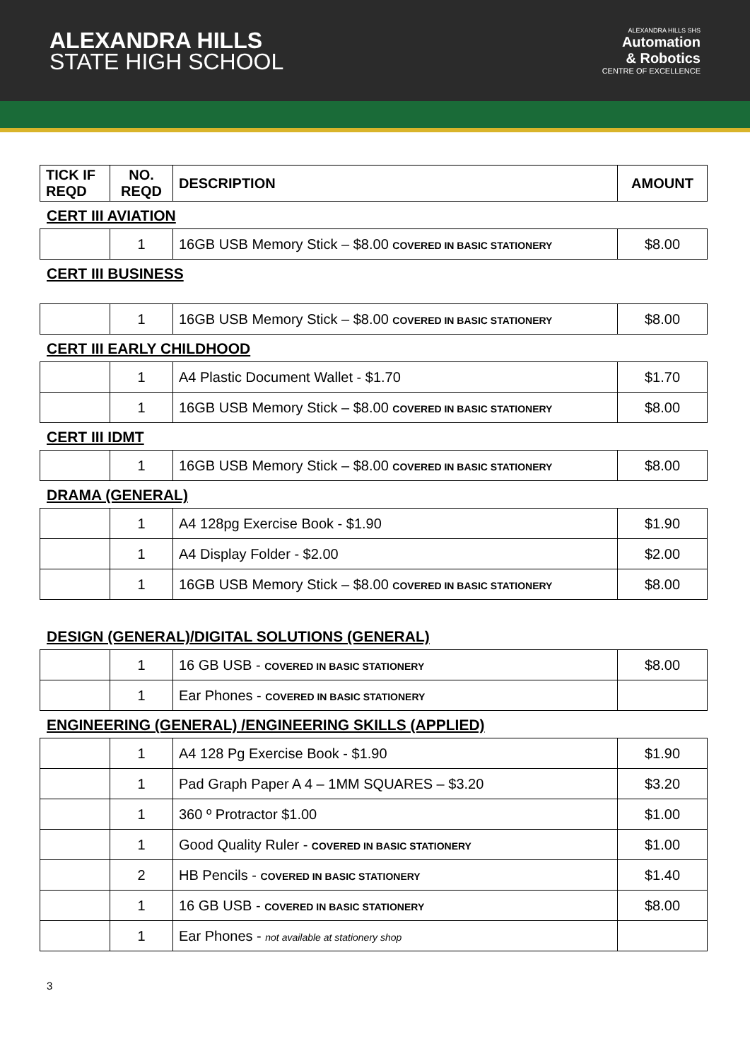ALEXANDRA HILLS
STATE HIGH SCHOOL
ALEXANDRA HILLS SHS
Automation
& Robotics
CENTRE OF EXCELLENCE
| TICK IF REQD | NO. REQD | DESCRIPTION | AMOUNT |
| --- | --- | --- | --- |
CERT III AVIATION
| | 1 | 16GB USB Memory Stick – $8.00 COVERED IN BASIC STATIONERY | $8.00 |
CERT III BUSINESS
| | 1 | 16GB USB Memory Stick – $8.00 COVERED IN BASIC STATIONERY | $8.00 |
CERT III EARLY CHILDHOOD
| | 1 | A4 Plastic Document Wallet - $1.70 | $1.70 |
| | 1 | 16GB USB Memory Stick – $8.00 COVERED IN BASIC STATIONERY | $8.00 |
CERT III IDMT
| | 1 | 16GB USB Memory Stick – $8.00 COVERED IN BASIC STATIONERY | $8.00 |
DRAMA (GENERAL)
| | 1 | A4 128pg Exercise Book - $1.90 | $1.90 |
| | 1 | A4 Display Folder - $2.00 | $2.00 |
| | 1 | 16GB USB Memory Stick – $8.00 COVERED IN BASIC STATIONERY | $8.00 |
DESIGN (GENERAL)/DIGITAL SOLUTIONS (GENERAL)
| | 1 | 16 GB USB - COVERED IN BASIC STATIONERY | $8.00 |
| | 1 | Ear Phones - COVERED IN BASIC STATIONERY | |
ENGINEERING (GENERAL) /ENGINEERING SKILLS (APPLIED)
| | 1 | A4 128 Pg Exercise Book - $1.90 | $1.90 |
| | 1 | Pad Graph Paper A 4 – 1MM SQUARES – $3.20 | $3.20 |
| | 1 | 360 º Protractor $1.00 | $1.00 |
| | 1 | Good Quality Ruler - COVERED IN BASIC STATIONERY | $1.00 |
| | 2 | HB Pencils - COVERED IN BASIC STATIONERY | $1.40 |
| | 1 | 16 GB USB - COVERED IN BASIC STATIONERY | $8.00 |
| | 1 | Ear Phones - not available at stationery shop | |
3